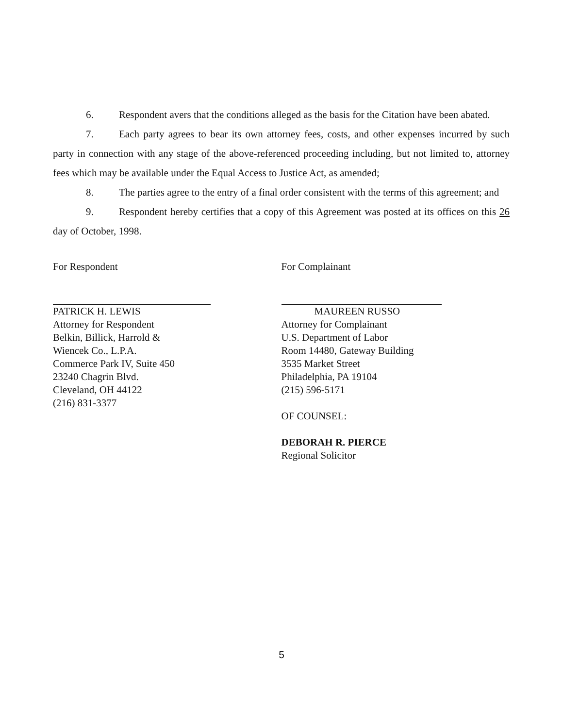6. Respondent avers that the conditions alleged as the basis for the Citation have been abated.
7. Each party agrees to bear its own attorney fees, costs, and other expenses incurred by such party in connection with any stage of the above-referenced proceeding including, but not limited to, attorney fees which may be available under the Equal Access to Justice Act, as amended;
8. The parties agree to the entry of a final order consistent with the terms of this agreement; and
9. Respondent hereby certifies that a copy of this Agreement was posted at its offices on this 26 day of October, 1998.
For Respondent
PATRICK H. LEWIS
Attorney for Respondent
Belkin, Billick, Harrold &
Wiencek Co., L.P.A.
Commerce Park IV, Suite 450
23240 Chagrin Blvd.
Cleveland, OH 44122
(216) 831-3377
For Complainant
MAUREEN RUSSO
Attorney for Complainant
U.S. Department of Labor
Room 14480, Gateway Building
3535 Market Street
Philadelphia, PA 19104
(215) 596-5171
OF COUNSEL:
DEBORAH R. PIERCE
Regional Solicitor
5